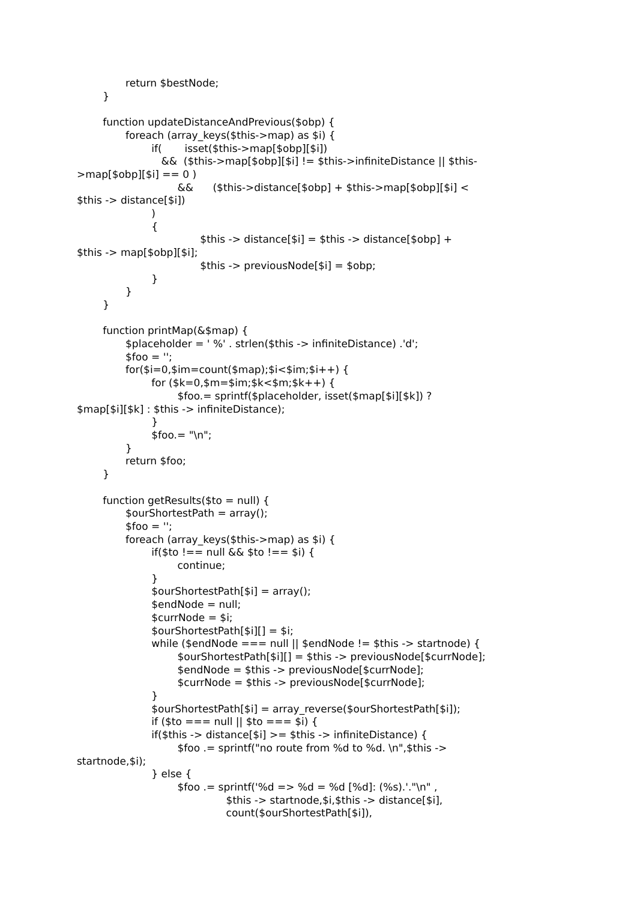return $bestNode;
}
function updateDistanceAndPrevious($obp) {
foreach (array_keys($this->map) as $i) {
if( isset($this->map[$obp][$i])
&& ($this->map[$obp][$i] != $this->infiniteDistance || $this-
>map[$obp][$i] == 0 )
&& ($this->distance[$obp] + $this->map[$obp][$i] <
$this -> distance[$i])
)
{
$this -> distance[$i] = $this -> distance[$obp] +
$this -> map[$obp][$i];
$this -> previousNode[$i] = $obp;
}
}
}
function printMap(&$map) {
$placeholder = ' %' . strlen($this -> infiniteDistance) .'d';
$foo = '';
for($i=0,$im=count($map);$i<$im;$i++) {
for ($k=0,$m=$im;$k<$m;$k++) {
$foo.= sprintf($placeholder, isset($map[$i][$k]) ?
$map[$i][$k] : $this -> infiniteDistance);
}
$foo.= "\n";
}
return $foo;
}
function getResults($to = null) {
$ourShortestPath = array();
$foo = '';
foreach (array_keys($this->map) as $i) {
if($to !== null && $to !== $i) {
continue;
}
$ourShortestPath[$i] = array();
$endNode = null;
$currNode = $i;
$ourShortestPath[$i][] = $i;
while ($endNode === null || $endNode != $this -> startnode) {
$ourShortestPath[$i][] = $this -> previousNode[$currNode];
$endNode = $this -> previousNode[$currNode];
$currNode = $this -> previousNode[$currNode];
}
$ourShortestPath[$i] = array_reverse($ourShortestPath[$i]);
if ($to === null || $to === $i) {
if($this -> distance[$i] >= $this -> infiniteDistance) {
$foo .= sprintf("no route from %d to %d. \n",$this ->
startnode,$i);
} else {
$foo .= sprintf('%d => %d = %d [%d]: (%s).'."\n" ,
$this -> startnode,$i,$this -> distance[$i],
count($ourShortestPath[$i]),